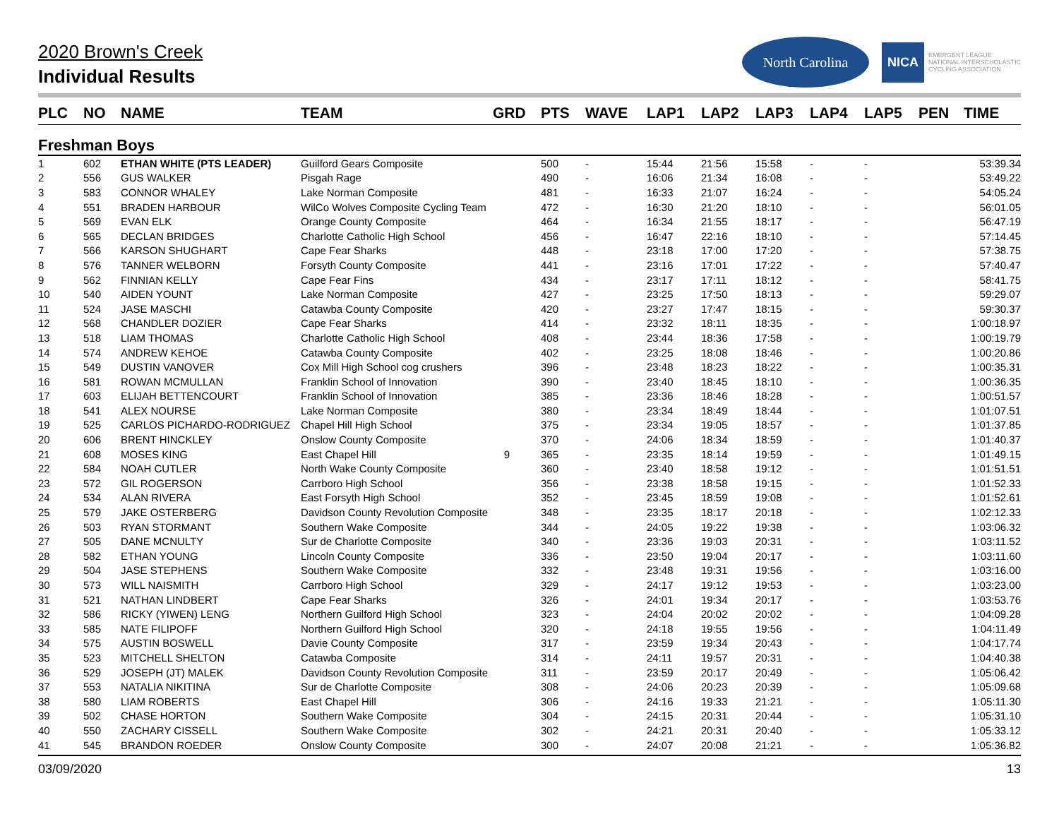2020 Brown's Creek
Individual Results
North Carolina
NICA EMERGENT LEAGUE
NATIONAL INTERSCHOLASTIC
CYCLING ASSOCIATION
| PLC | NO | NAME | TEAM | GRD | PTS | WAVE | LAP1 | LAP2 | LAP3 | LAP4 | LAP5 | PEN | TIME |
| --- | --- | --- | --- | --- | --- | --- | --- | --- | --- | --- | --- | --- | --- |
| Freshman Boys | | | | | | | | | | | | | |
| 1 | 602 | ETHAN WHITE (PTS LEADER) | Guilford Gears Composite | | 500 | - | 15:44 | 21:56 | 15:58 | - | - | | 53:39.34 |
| 2 | 556 | GUS WALKER | Pisgah Rage | | 490 | - | 16:06 | 21:34 | 16:08 | - | - | | 53:49.22 |
| 3 | 583 | CONNOR WHALEY | Lake Norman Composite | | 481 | - | 16:33 | 21:07 | 16:24 | - | - | | 54:05.24 |
| 4 | 551 | BRADEN HARBOUR | WilCo Wolves Composite Cycling Team | | 472 | - | 16:30 | 21:20 | 18:10 | - | - | | 56:01.05 |
| 5 | 569 | EVAN ELK | Orange County Composite | | 464 | - | 16:34 | 21:55 | 18:17 | - | - | | 56:47.19 |
| 6 | 565 | DECLAN BRIDGES | Charlotte Catholic High School | | 456 | - | 16:47 | 22:16 | 18:10 | - | - | | 57:14.45 |
| 7 | 566 | KARSON SHUGHART | Cape Fear Sharks | | 448 | - | 23:18 | 17:00 | 17:20 | - | - | | 57:38.75 |
| 8 | 576 | TANNER WELBORN | Forsyth County Composite | | 441 | - | 23:16 | 17:01 | 17:22 | - | - | | 57:40.47 |
| 9 | 562 | FINNIAN KELLY | Cape Fear Fins | | 434 | - | 23:17 | 17:11 | 18:12 | - | - | | 58:41.75 |
| 10 | 540 | AIDEN YOUNT | Lake Norman Composite | | 427 | - | 23:25 | 17:50 | 18:13 | - | - | | 59:29.07 |
| 11 | 524 | JASE MASCHI | Catawba County Composite | | 420 | - | 23:27 | 17:47 | 18:15 | - | - | | 59:30.37 |
| 12 | 568 | CHANDLER DOZIER | Cape Fear Sharks | | 414 | - | 23:32 | 18:11 | 18:35 | - | - | | 1:00:18.97 |
| 13 | 518 | LIAM THOMAS | Charlotte Catholic High School | | 408 | - | 23:44 | 18:36 | 17:58 | - | - | | 1:00:19.79 |
| 14 | 574 | ANDREW KEHOE | Catawba County Composite | | 402 | - | 23:25 | 18:08 | 18:46 | - | - | | 1:00:20.86 |
| 15 | 549 | DUSTIN VANOVER | Cox Mill High School cog crushers | | 396 | - | 23:48 | 18:23 | 18:22 | - | - | | 1:00:35.31 |
| 16 | 581 | ROWAN MCMULLAN | Franklin School of Innovation | | 390 | - | 23:40 | 18:45 | 18:10 | - | - | | 1:00:36.35 |
| 17 | 603 | ELIJAH BETTENCOURT | Franklin School of Innovation | | 385 | - | 23:36 | 18:46 | 18:28 | - | - | | 1:00:51.57 |
| 18 | 541 | ALEX NOURSE | Lake Norman Composite | | 380 | - | 23:34 | 18:49 | 18:44 | - | - | | 1:01:07.51 |
| 19 | 525 | CARLOS PICHARDO-RODRIGUEZ | Chapel Hill High School | | 375 | - | 23:34 | 19:05 | 18:57 | - | - | | 1:01:37.85 |
| 20 | 606 | BRENT HINCKLEY | Onslow County Composite | | 370 | - | 24:06 | 18:34 | 18:59 | - | - | | 1:01:40.37 |
| 21 | 608 | MOSES KING | East Chapel Hill | 9 | 365 | - | 23:35 | 18:14 | 19:59 | - | - | | 1:01:49.15 |
| 22 | 584 | NOAH CUTLER | North Wake County Composite | | 360 | - | 23:40 | 18:58 | 19:12 | - | - | | 1:01:51.51 |
| 23 | 572 | GIL ROGERSON | Carrboro High School | | 356 | - | 23:38 | 18:58 | 19:15 | - | - | | 1:01:52.33 |
| 24 | 534 | ALAN RIVERA | East Forsyth High School | | 352 | - | 23:45 | 18:59 | 19:08 | - | - | | 1:01:52.61 |
| 25 | 579 | JAKE OSTERBERG | Davidson County Revolution Composite | | 348 | - | 23:35 | 18:17 | 20:18 | - | - | | 1:02:12.33 |
| 26 | 503 | RYAN STORMANT | Southern Wake Composite | | 344 | - | 24:05 | 19:22 | 19:38 | - | - | | 1:03:06.32 |
| 27 | 505 | DANE MCNULTY | Sur de Charlotte Composite | | 340 | - | 23:36 | 19:03 | 20:31 | - | - | | 1:03:11.52 |
| 28 | 582 | ETHAN YOUNG | Lincoln County Composite | | 336 | - | 23:50 | 19:04 | 20:17 | - | - | | 1:03:11.60 |
| 29 | 504 | JASE STEPHENS | Southern Wake Composite | | 332 | - | 23:48 | 19:31 | 19:56 | - | - | | 1:03:16.00 |
| 30 | 573 | WILL NAISMITH | Carrboro High School | | 329 | - | 24:17 | 19:12 | 19:53 | - | - | | 1:03:23.00 |
| 31 | 521 | NATHAN LINDBERT | Cape Fear Sharks | | 326 | - | 24:01 | 19:34 | 20:17 | - | - | | 1:03:53.76 |
| 32 | 586 | RICKY (YIWEN) LENG | Northern Guilford High School | | 323 | - | 24:04 | 20:02 | 20:02 | - | - | | 1:04:09.28 |
| 33 | 585 | NATE FILIPOFF | Northern Guilford High School | | 320 | - | 24:18 | 19:55 | 19:56 | - | - | | 1:04:11.49 |
| 34 | 575 | AUSTIN BOSWELL | Davie County Composite | | 317 | - | 23:59 | 19:34 | 20:43 | - | - | | 1:04:17.74 |
| 35 | 523 | MITCHELL SHELTON | Catawba Composite | | 314 | - | 24:11 | 19:57 | 20:31 | - | - | | 1:04:40.38 |
| 36 | 529 | JOSEPH (JT) MALEK | Davidson County Revolution Composite | | 311 | - | 23:59 | 20:17 | 20:49 | - | - | | 1:05:06.42 |
| 37 | 553 | NATALIA NIKITINA | Sur de Charlotte Composite | | 308 | - | 24:06 | 20:23 | 20:39 | - | - | | 1:05:09.68 |
| 38 | 580 | LIAM ROBERTS | East Chapel Hill | | 306 | - | 24:16 | 19:33 | 21:21 | - | - | | 1:05:11.30 |
| 39 | 502 | CHASE HORTON | Southern Wake Composite | | 304 | - | 24:15 | 20:31 | 20:44 | - | - | | 1:05:31.10 |
| 40 | 550 | ZACHARY CISSELL | Southern Wake Composite | | 302 | - | 24:21 | 20:31 | 20:40 | - | - | | 1:05:33.12 |
| 41 | 545 | BRANDON ROEDER | Onslow County Composite | | 300 | - | 24:07 | 20:08 | 21:21 | - | - | | 1:05:36.82 |
03/09/2020 13